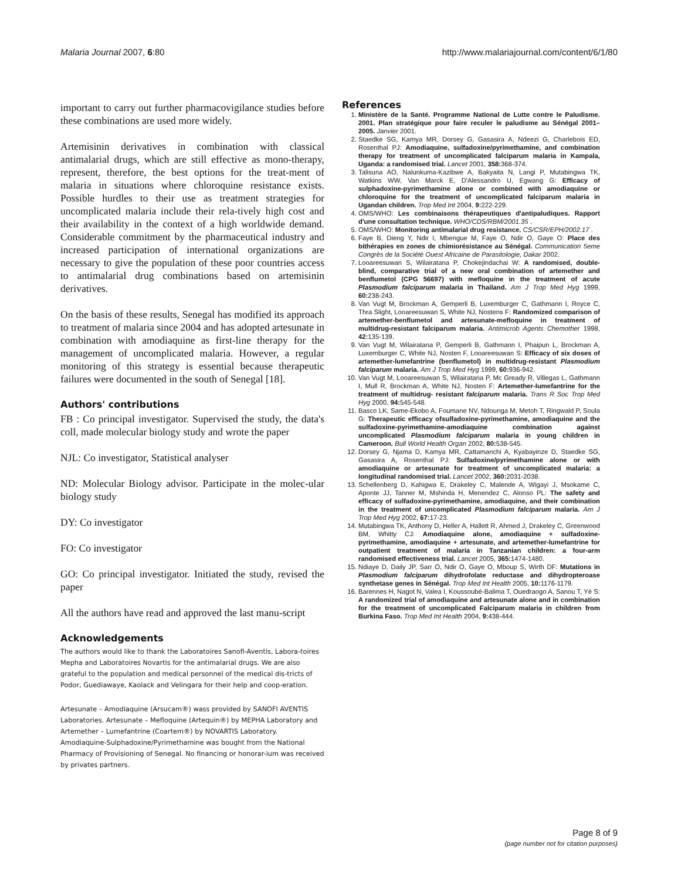Malaria Journal 2007, 6:80 http://www.malariajournal.com/content/6/1/80
important to carry out further pharmacovigilance studies before these combinations are used more widely.
Artemisinin derivatives in combination with classical antimalarial drugs, which are still effective as mono-therapy, represent, therefore, the best options for the treat-ment of malaria in situations where chloroquine resistance exists. Possible hurdles to their use as treatment strategies for uncomplicated malaria include their rela-tively high cost and their availability in the context of a high worldwide demand. Considerable commitment by the pharmaceutical industry and increased participation of international organizations are necessary to give the population of these poor countries access to antimalarial drug combinations based on artemisinin derivatives.
On the basis of these results, Senegal has modified its approach to treatment of malaria since 2004 and has adopted artesunate in combination with amodiaquine as first-line therapy for the management of uncomplicated malaria. However, a regular monitoring of this strategy is essential because therapeutic failures were documented in the south of Senegal [18].
Authors' contributions
FB : Co principal investigator. Supervised the study, the data's coll, made molecular biology study and wrote the paper
NJL: Co investigator, Statistical analyser
ND: Molecular Biology advisor. Participate in the molec-ular biology study
DY: Co investigator
FO: Co investigator
GO: Co principal investigator. Initiated the study, revised the paper
All the authors have read and approved the last manu-script
Acknowledgements
The authors would like to thank the Laboratoires Sanofi-Aventis, Labora-toires Mepha and Laboratoires Novartis for the antimalarial drugs. We are also grateful to the population and medical personnel of the medical dis-tricts of Podor, Guediawaye, Kaolack and Velingara for their help and coop-eration.
Artesunate – Amodiaquine (Arsucam®) wass provided by SANOFI AVENTIS Laboratories. Artesunate – Mefloquine (Artequin®) by MEPHA Laboratory and Artemether – Lumefantrine (Coartem®) by NOVARTIS Laboratory. Amodiaquine-Sulphadoxine/Pyrimethamine was bought from the National Pharmacy of Provisioning of Senegal. No financing or honorar-ium was received by privates partners.
References
1. Ministère de la Santé. Programme National de Lutte contre le Paludisme. 2001. Plan stratégique pour faire reculer le paludisme au Sénégal 2001–2005. Janvier 2001.
2. Staedke SG, Kamya MR, Dorsey G, Gasasira A, Ndeezi G, Charlebois ED, Rosenthal PJ: Amodiaquine, sulfadoxine/pyrimethamine, and combination therapy for treatment of uncomplicated falciparum malaria in Kampala, Uganda: a randomised trial. Lancet 2001, 358: 368-374.
3. Talisuna AO, Nalunkuma-Kazibwe A, Bakyaita N, Langi P, Mutabingwa TK, Watkins WW, Van Marck E, D'Alessandro U, Egwang G: Efficacy of sulphadoxine-pyrimethamine alone or combined with amodiaquine or chloroquine for the treatment of uncomplicated falciparum malaria in Ugandan children. Trop Med Int 2004, 9: 222-229.
4. OMS/WHO: Les combinaisons thérapeutiques d'antipaludiques. Rapport d'une consultation technique. WHO/CDS/RBM/2001.35 .
5. OMS/WHO: Monitoring antimalarial drug resistance. CS/CSR/EPH/2002.17 .
6. Faye B, Dieng Y, Ndir I, Mbengue M, Faye O, Ndir O, Gaye O: Place des bithérapies en zones de chimiorésistance au Sénégal. Communication 5eme Congrès de la Société Ouest Africaine de Parasitologie, Dakar 2002.
7. Looareesuwan S, Wilairatana P, Chokejindachai W: A randomised, double-blind, comparative trial of a new oral combination of artemether and benflumetol (CPG 56697) with mefloquine in the treatment of acute Plasmodium falciparum malaria in Thailand. Am J Trop Med Hyg 1999, 60: 238-243.
8. Van Vugt M, Brockman A, Gemperli B, Luxemburger C, Gathmann I, Royce C, Thra Slight, Looareesuwan S, White NJ, Nostens F: Randomized comparison of artemether-benflumetol and artesunate-mefloquine in treatment of multidrug-resistant falciparum malaria. Antimicrob Agents Chemother 1998, 42: 135-139.
9. Van Vugt M, Wilairatana P, Gemperli B, Gathmann I, Phaipun L, Brockman A, Luxemburger C, White NJ, Nosten F, Looareesuwan S: Efficacy of six doses of artemether-lumefantrine (benflumetol) in multidrug-resistant Plasmodium falciparum malaria. Am J Trop Med Hyg 1999, 60: 936-942.
10. Van Vugt M, Looareesuwan S, Wilairatana P, Mc Gready R, Villegas L, Gathmann I, Mull R, Brockman A, White NJ, Nosten F: Artemether-lumefantrine for the treatment of multidrug- resistant falciparum malaria. Trans R Soc Trop Med Hyg 2000, 94: 545-548.
11. Basco LK, Same-Ekobo A, Foumane NV, Ndounga M, Metoh T, Ringwald P, Soula G: Therapeutic efficacy ofsulfadoxine-pyrimethamine, amodiaquine and the sulfadoxine-pyrimethamine-amodiaquine combination against uncomplicated Plasmodium falciparum malaria in young children in Cameroon. Bull World Health Organ 2002, 80: 538-545.
12. Dorsey G, Njama D, Kamya MR, Cattamanchi A, Kyabayinze D, Staedke SG, Gasasira A, Rosenthal PJ: Sulfadoxine/pyrimethamine alone or with amodiaquine or artesunate for treatment of uncomplicated malaria: a longitudinal randomised trial. Lancet 2002, 360: 2031-2038.
13. Schellenberg D, Kahigwa E, Drakeley C, Malende A, Wigayi J, Msokame C, Aponte JJ, Tanner M, Mshinda H, Menendez C, Alonso PL: The safety and efficacy of sulfadoxine-pyrimethamine, amodiaquine, and their combination in the treatment of uncomplicated Plasmodium falciparum malaria. Am J Trop Med Hyg 2002, 67: 17-23.
14. Mutabingwa TK, Anthony D, Heller A, Hallett R, Ahmed J, Drakeley C, Greenwood BM, Whitty CJ: Amodiaquine alone, amodiaquine + sulfadoxine-pyrimethamine, amodiaquine + artesunate, and artemether-lumefantrine for outpatient treatment of malaria in Tanzanian children: a four-arm randomised effectiveness trial. Lancet 2005, 365: 1474-1480.
15. Ndiaye D, Daily JP, Sarr O, Ndir O, Gaye O, Mboup S, Wirth DF: Mutations in Plasmodium falciparum dihydrofolate reductase and dihydropteroase synthetase genes in Sénégal. Trop Med Int Health 2005, 10: 1176-1179.
16. Barennes H, Nagot N, Valea I, Koussoubé-Balima T, Ouedraogo A, Sanou T, Yé S: A randomized trial of amodiaquine and artesunate alone and in combination for the treatment of uncomplicated Falciparum malaria in children from Burkina Faso. Trop Med Int Health 2004, 9: 438-444.
Page 8 of 9
(page number not for citation purposes)